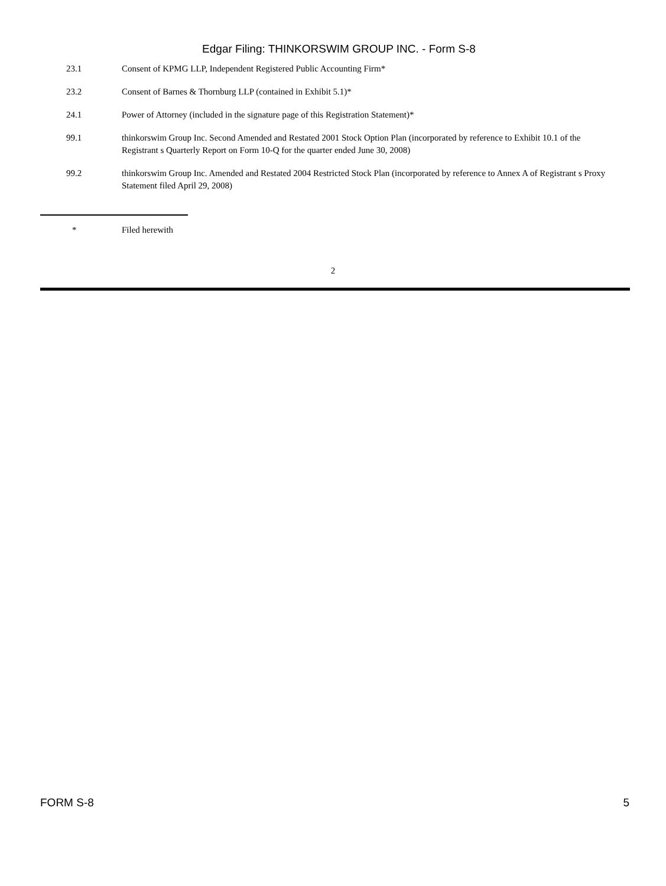Edgar Filing: THINKORSWIM GROUP INC. - Form S-8
23.1 Consent of KPMG LLP, Independent Registered Public Accounting Firm*
23.2 Consent of Barnes & Thornburg LLP (contained in Exhibit 5.1)*
24.1 Power of Attorney (included in the signature page of this Registration Statement)*
99.1 thinkorswim Group Inc. Second Amended and Restated 2001 Stock Option Plan (incorporated by reference to Exhibit 10.1 of the Registrant s Quarterly Report on Form 10-Q for the quarter ended June 30, 2008)
99.2 thinkorswim Group Inc. Amended and Restated 2004 Restricted Stock Plan (incorporated by reference to Annex A of Registrant s Proxy Statement filed April 29, 2008)
* Filed herewith
2
FORM S-8 5